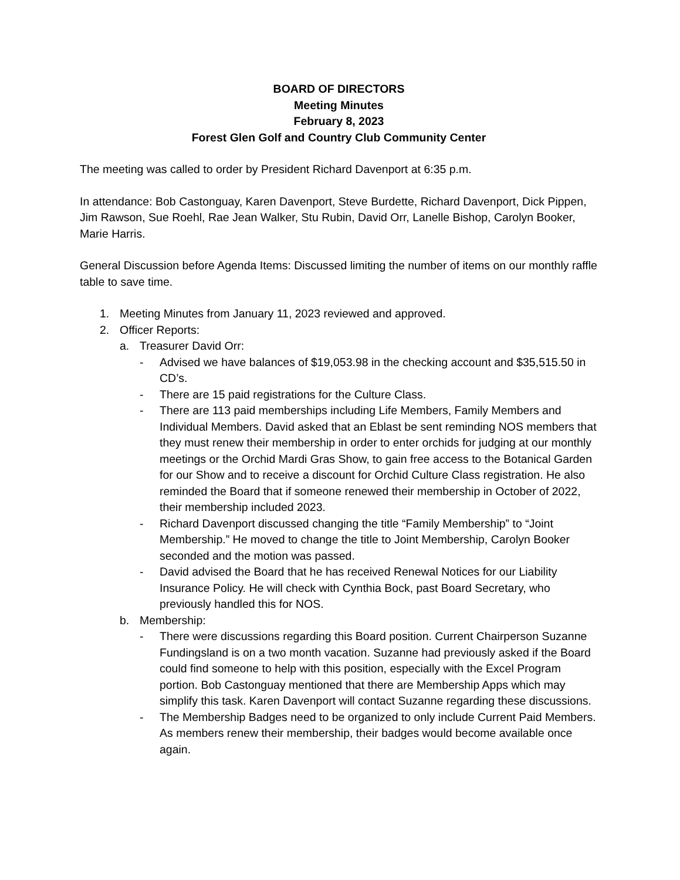BOARD OF DIRECTORS
Meeting Minutes
February 8, 2023
Forest Glen Golf and Country Club Community Center
The meeting was called to order by President Richard Davenport at 6:35 p.m.
In attendance: Bob Castonguay, Karen Davenport, Steve Burdette, Richard Davenport, Dick Pippen, Jim Rawson, Sue Roehl, Rae Jean Walker, Stu Rubin, David Orr, Lanelle Bishop, Carolyn Booker, Marie Harris.
General Discussion before Agenda Items: Discussed limiting the number of items on our monthly raffle table to save time.
1. Meeting Minutes from January 11, 2023 reviewed and approved.
2. Officer Reports:
a. Treasurer David Orr:
- Advised we have balances of $19,053.98 in the checking account and $35,515.50 in CD’s.
- There are 15 paid registrations for the Culture Class.
- There are 113 paid memberships including Life Members, Family Members and Individual Members. David asked that an Eblast be sent reminding NOS members that they must renew their membership in order to enter orchids for judging at our monthly meetings or the Orchid Mardi Gras Show, to gain free access to the Botanical Garden for our Show and to receive a discount for Orchid Culture Class registration. He also reminded the Board that if someone renewed their membership in October of 2022, their membership included 2023.
- Richard Davenport discussed changing the title “Family Membership” to “Joint Membership.” He moved to change the title to Joint Membership, Carolyn Booker seconded and the motion was passed.
- David advised the Board that he has received Renewal Notices for our Liability Insurance Policy. He will check with Cynthia Bock, past Board Secretary, who previously handled this for NOS.
b. Membership:
- There were discussions regarding this Board position. Current Chairperson Suzanne Fundingsland is on a two month vacation. Suzanne had previously asked if the Board could find someone to help with this position, especially with the Excel Program portion. Bob Castonguay mentioned that there are Membership Apps which may simplify this task. Karen Davenport will contact Suzanne regarding these discussions.
- The Membership Badges need to be organized to only include Current Paid Members. As members renew their membership, their badges would become available once again.